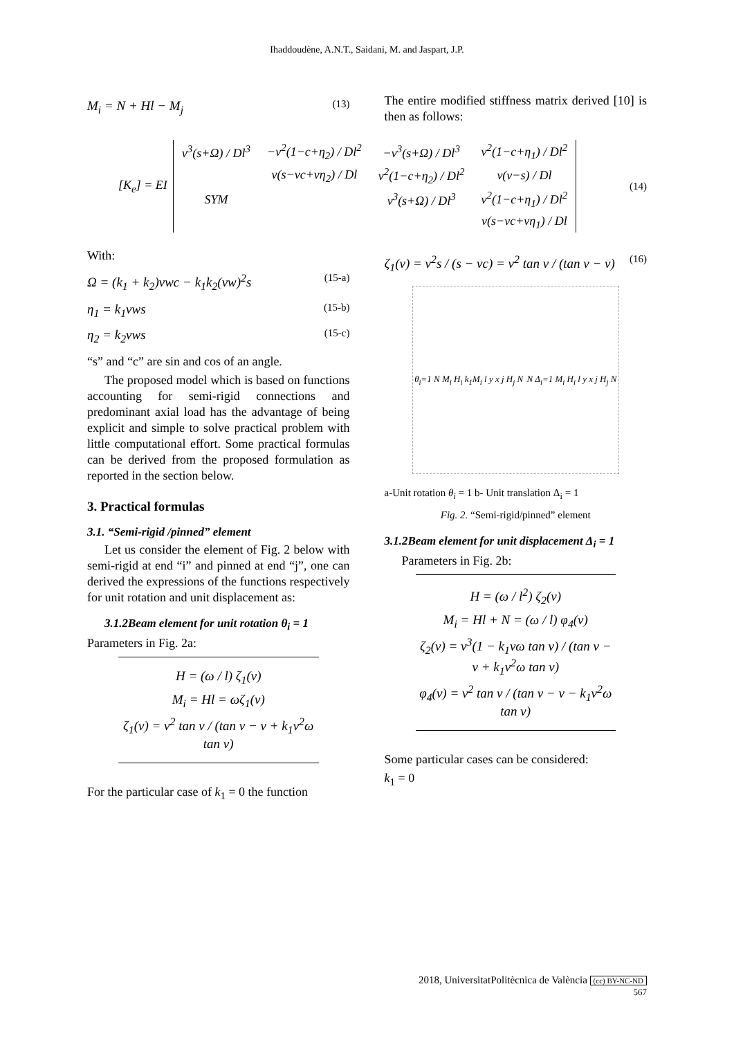Ihaddoudène, A.N.T., Saidani, M. and Jaspart, J.P.
M<sub>i</sub> = N + Hl − M<sub>j</sub> (13)
The entire modified stiffness matrix derived [10] is then as follows:
[K<sub>e</sub>] = EI
| v<sup>3</sup>(s+Ω) / Dl<sup>3</sup> | −v<sup>2</sup>(1−c+η<sub>2</sub>) / Dl<sup>2</sup> | −v<sup>3</sup>(s+Ω) / Dl<sup>3</sup> | v<sup>2</sup>(1−c+η<sub>1</sub>) / Dl<sup>2</sup> |
| | v(s−vc+vη<sub>2</sub>) / Dl | v<sup>2</sup>(1−c+η<sub>2</sub>) / Dl<sup>2</sup> | v(v−s) / Dl |
| SYM | | v<sup>3</sup>(s+Ω) / Dl<sup>3</sup> | v<sup>2</sup>(1−c+η<sub>1</sub>) / Dl<sup>2</sup> |
| | | | v(s−vc+vη<sub>1</sub>) / Dl |
(14)
With:
Ω = (k<sub>1</sub> + k<sub>2</sub>)vwc − k<sub>1</sub>k<sub>2</sub>(vw)<sup>2</sup>s (15-a)
η<sub>1</sub> = k<sub>1</sub>vws (15-b)
η<sub>2</sub> = k<sub>2</sub>vws (15-c)
“s” and “c” are sin and cos of an angle.
The proposed model which is based on functions accounting for semi-rigid connections and predominant axial load has the advantage of being explicit and simple to solve practical problem with little computational effort. Some practical formulas can be derived from the proposed formulation as reported in the section below.
3. Practical formulas
3.1. “Semi-rigid /pinned” element
Let us consider the element of Fig. 2 below with semi-rigid at end “i” and pinned at end “j”, one can derived the expressions of the functions respectively for unit rotation and unit displacement as:
3.1.2Beam element for unit rotation θ<sub>i</sub> = 1
Parameters in Fig. 2a:
H = (ω / l) ζ<sub>1</sub>(v)
M<sub>i</sub> = Hl = ωζ<sub>1</sub>(v)
ζ<sub>1</sub>(v) = v<sup>2</sup> tan v / (tan v − v + k<sub>1</sub>v<sup>2</sup>ω tan v)
For the particular case of k<sub>1</sub> = 0 the function
ζ<sub>1</sub>(v) = v<sup>2</sup>s / (s − vc) = v<sup>2</sup> tan v / (tan v − v) (16)
θ<sub>i</sub>=1 N M<sub>i</sub> H<sub>i</sub> k<sub>1</sub>M<sub>i</sub> l y x j H<sub>j</sub> N N Δ<sub>i</sub>=1 M<sub>i</sub> H<sub>i</sub> l y x j H<sub>j</sub> N
a-Unit rotation θ<sub>i</sub> = 1 b- Unit translation Δ<sub>i</sub> = 1
Fig. 2. “Semi-rigid/pinned” element
3.1.2Beam element for unit displacement Δ<sub>i</sub> = 1
Parameters in Fig. 2b:
H = (ω / l<sup>2</sup>) ζ<sub>2</sub>(v)
M<sub>i</sub> = Hl + N = (ω / l) φ<sub>4</sub>(v)
ζ<sub>2</sub>(v) = v<sup>3</sup>(1 − k<sub>1</sub>vω tan v) / (tan v − v + k<sub>1</sub>v<sup>2</sup>ω tan v)
φ<sub>4</sub>(v) = v<sup>2</sup> tan v / (tan v − v − k<sub>1</sub>v<sup>2</sup>ω tan v)
Some particular cases can be considered:
k<sub>1</sub> = 0
2018, UniversitatPolitècnica de València (cc) BY-NC-ND
567